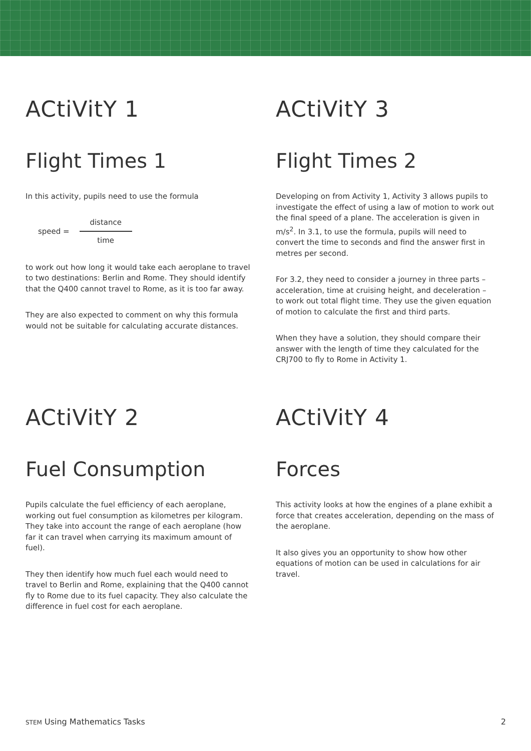ACtiVitY 1
Flight Times 1
In this activity, pupils need to use the formula
speed =
distance
time
to work out how long it would take each aeroplane to travel to two destinations: Berlin and Rome. They should identify that the Q400 cannot travel to Rome, as it is too far away.
They are also expected to comment on why this formula would not be suitable for calculating accurate distances.
ACtiVitY 3
Flight Times 2
Developing on from Activity 1, Activity 3 allows pupils to investigate the effect of using a law of motion to work out the final speed of a plane. The acceleration is given in m/s<sup>2</sup>. In 3.1, to use the formula, pupils will need to convert the time to seconds and find the answer first in metres per second.
For 3.2, they need to consider a journey in three parts – acceleration, time at cruising height, and deceleration – to work out total flight time. They use the given equation of motion to calculate the first and third parts.
When they have a solution, they should compare their answer with the length of time they calculated for the CRJ700 to fly to Rome in Activity 1.
ACtiVitY 2
Fuel Consumption
Pupils calculate the fuel efficiency of each aeroplane, working out fuel consumption as kilometres per kilogram. They take into account the range of each aeroplane (how far it can travel when carrying its maximum amount of fuel).
They then identify how much fuel each would need to travel to Berlin and Rome, explaining that the Q400 cannot fly to Rome due to its fuel capacity. They also calculate the difference in fuel cost for each aeroplane.
ACtiVitY 4
Forces
This activity looks at how the engines of a plane exhibit a force that creates acceleration, depending on the mass of the aeroplane.
It also gives you an opportunity to show how other equations of motion can be used in calculations for air travel.
STEM Using Mathematics Tasks 2